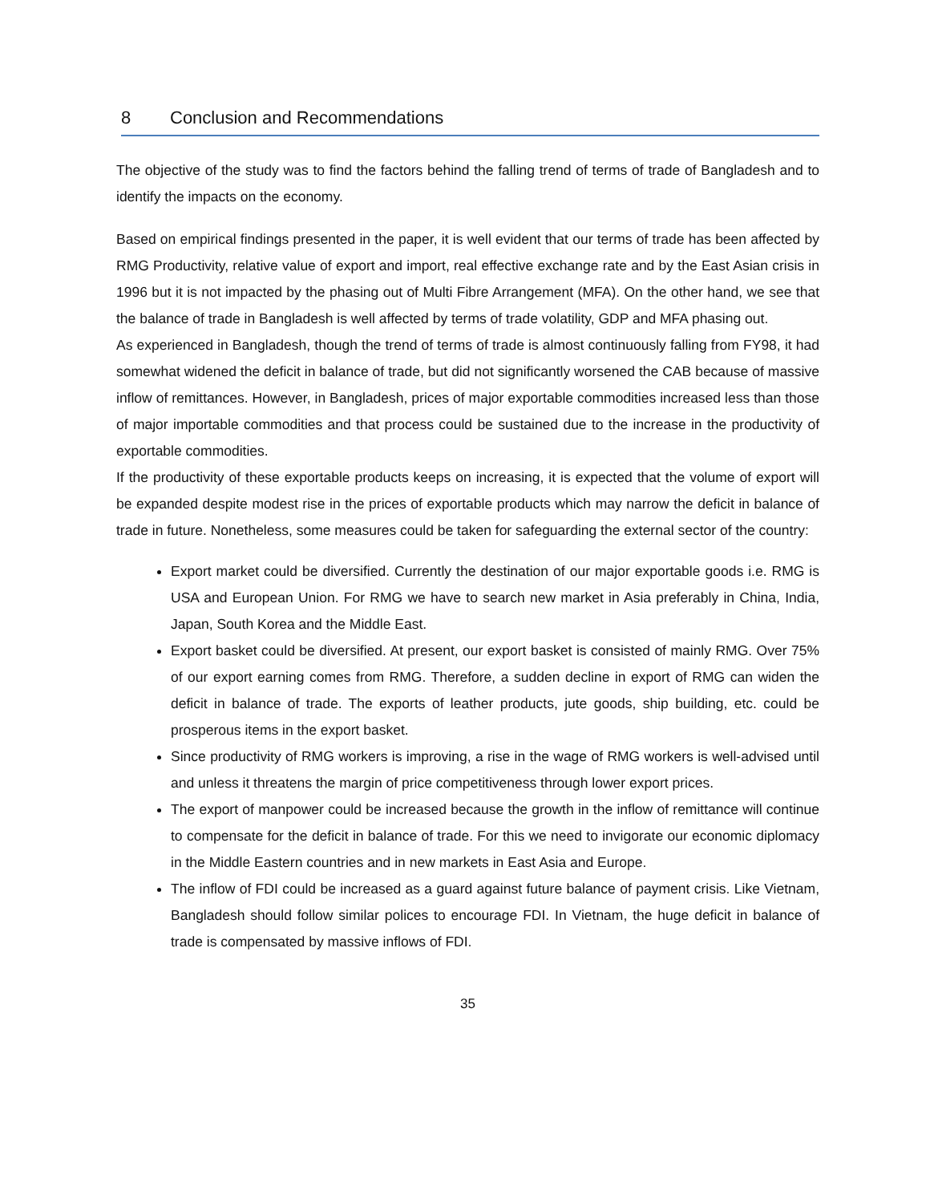8 Conclusion and Recommendations
The objective of the study was to find the factors behind the falling trend of terms of trade of Bangladesh and to identify the impacts on the economy.
Based on empirical findings presented in the paper, it is well evident that our terms of trade has been affected by RMG Productivity, relative value of export and import, real effective exchange rate and by the East Asian crisis in 1996 but it is not impacted by the phasing out of Multi Fibre Arrangement (MFA). On the other hand, we see that the balance of trade in Bangladesh is well affected by terms of trade volatility, GDP and MFA phasing out.
As experienced in Bangladesh, though the trend of terms of trade is almost continuously falling from FY98, it had somewhat widened the deficit in balance of trade, but did not significantly worsened the CAB because of massive inflow of remittances. However, in Bangladesh, prices of major exportable commodities increased less than those of major importable commodities and that process could be sustained due to the increase in the productivity of exportable commodities.
If the productivity of these exportable products keeps on increasing, it is expected that the volume of export will be expanded despite modest rise in the prices of exportable products which may narrow the deficit in balance of trade in future. Nonetheless, some measures could be taken for safeguarding the external sector of the country:
Export market could be diversified. Currently the destination of our major exportable goods i.e. RMG is USA and European Union. For RMG we have to search new market in Asia preferably in China, India, Japan, South Korea and the Middle East.
Export basket could be diversified. At present, our export basket is consisted of mainly RMG. Over 75% of our export earning comes from RMG. Therefore, a sudden decline in export of RMG can widen the deficit in balance of trade. The exports of leather products, jute goods, ship building, etc. could be prosperous items in the export basket.
Since productivity of RMG workers is improving, a rise in the wage of RMG workers is well-advised until and unless it threatens the margin of price competitiveness through lower export prices.
The export of manpower could be increased because the growth in the inflow of remittance will continue to compensate for the deficit in balance of trade. For this we need to invigorate our economic diplomacy in the Middle Eastern countries and in new markets in East Asia and Europe.
The inflow of FDI could be increased as a guard against future balance of payment crisis. Like Vietnam, Bangladesh should follow similar polices to encourage FDI. In Vietnam, the huge deficit in balance of trade is compensated by massive inflows of FDI.
35